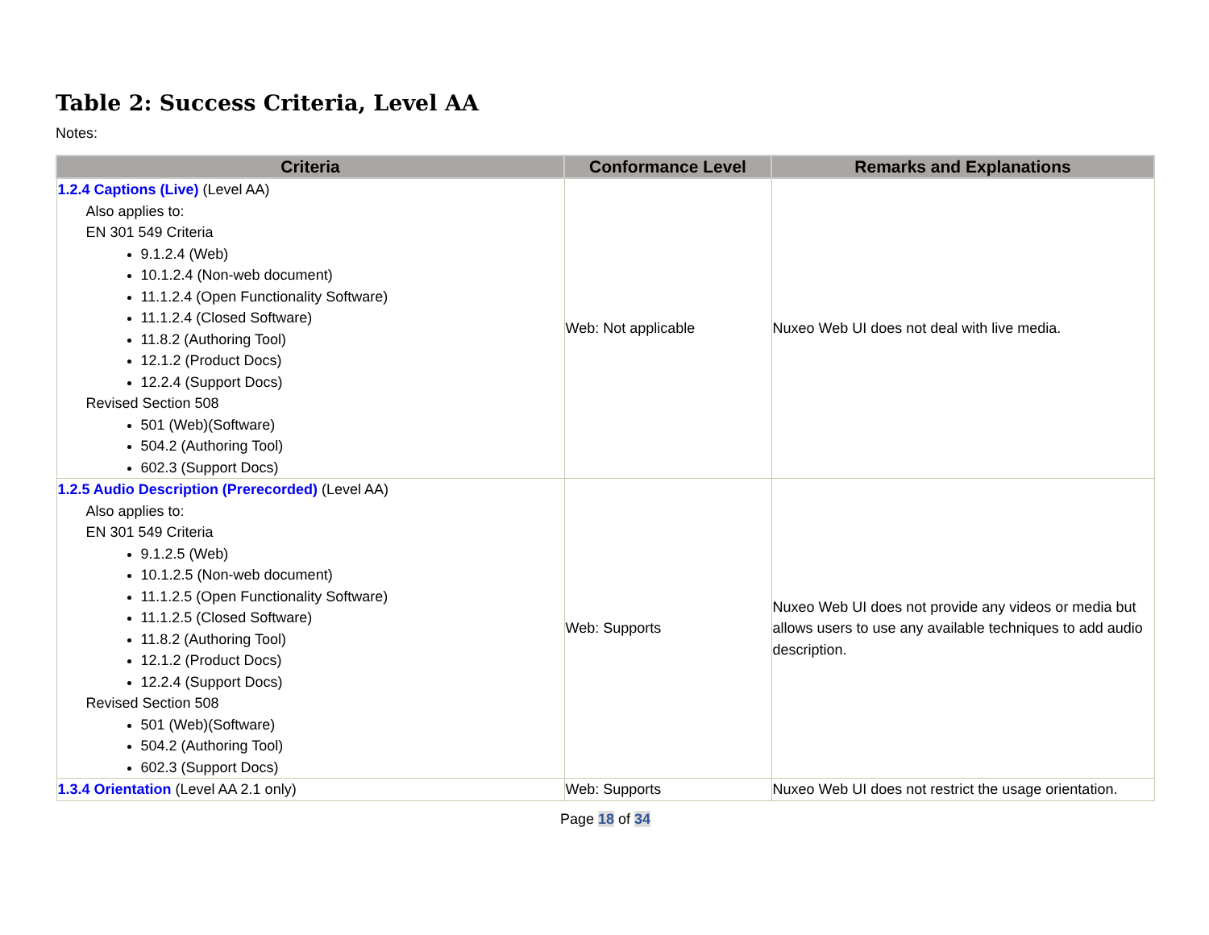Table 2: Success Criteria, Level AA
Notes:
| Criteria | Conformance Level | Remarks and Explanations |
| --- | --- | --- |
| 1.2.4 Captions (Live) (Level AA) Also applies to: EN 301 549 Criteria 9.1.2.4 (Web) 10.1.2.4 (Non-web document) 11.1.2.4 (Open Functionality Software) 11.1.2.4 (Closed Software) 11.8.2 (Authoring Tool) 12.1.2 (Product Docs) 12.2.4 (Support Docs) Revised Section 508 501 (Web)(Software) 504.2 (Authoring Tool) 602.3 (Support Docs) | Web: Not applicable | Nuxeo Web UI does not deal with live media. |
| 1.2.5 Audio Description (Prerecorded) (Level AA) Also applies to: EN 301 549 Criteria 9.1.2.5 (Web) 10.1.2.5 (Non-web document) 11.1.2.5 (Open Functionality Software) 11.1.2.5 (Closed Software) 11.8.2 (Authoring Tool) 12.1.2 (Product Docs) 12.2.4 (Support Docs) Revised Section 508 501 (Web)(Software) 504.2 (Authoring Tool) 602.3 (Support Docs) | Web: Supports | Nuxeo Web UI does not provide any videos or media but allows users to use any available techniques to add audio description. |
| 1.3.4 Orientation (Level AA 2.1 only) | Web: Supports | Nuxeo Web UI does not restrict the usage orientation. |
Page 18 of 34